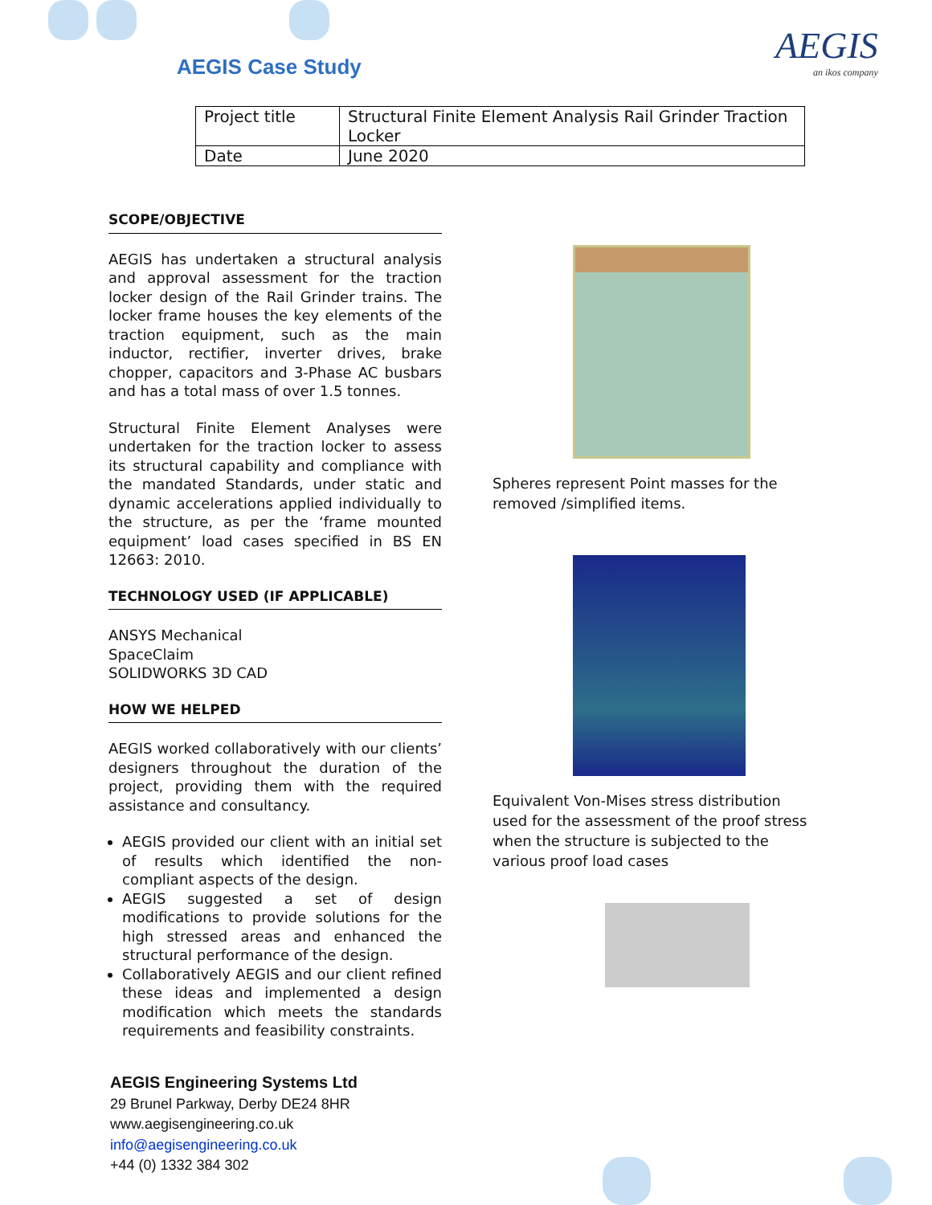AEGIS Case Study AEGIS
an ikos company
| Project title | Structural Finite Element Analysis Rail Grinder Traction Locker |
| Date | June 2020 |
SCOPE/OBJECTIVE
AEGIS has undertaken a structural analysis and approval assessment for the traction locker design of the Rail Grinder trains. The locker frame houses the key elements of the traction equipment, such as the main inductor, rectifier, inverter drives, brake chopper, capacitors and 3-Phase AC busbars and has a total mass of over 1.5 tonnes.
Structural Finite Element Analyses were undertaken for the traction locker to assess its structural capability and compliance with the mandated Standards, under static and dynamic accelerations applied individually to the structure, as per the ‘frame mounted equipment’ load cases specified in BS EN 12663: 2010.
TECHNOLOGY USED (IF APPLICABLE)
ANSYS Mechanical
SpaceClaim
SOLIDWORKS 3D CAD
HOW WE HELPED
AEGIS worked collaboratively with our clients’ designers throughout the duration of the project, providing them with the required assistance and consultancy.
AEGIS provided our client with an initial set of results which identified the non-compliant aspects of the design.
AEGIS suggested a set of design modifications to provide solutions for the high stressed areas and enhanced the structural performance of the design.
Collaboratively AEGIS and our client refined these ideas and implemented a design modification which meets the standards requirements and feasibility constraints.
Spheres represent Point masses for the removed /simplified items.
Equivalent Von-Mises stress distribution used for the assessment of the proof stress when the structure is subjected to the various proof load cases
AEGIS Engineering Systems Ltd
29 Brunel Parkway, Derby DE24 8HR
www.aegisengineering.co.uk
info@aegisengineering.co.uk
+44 (0) 1332 384 302